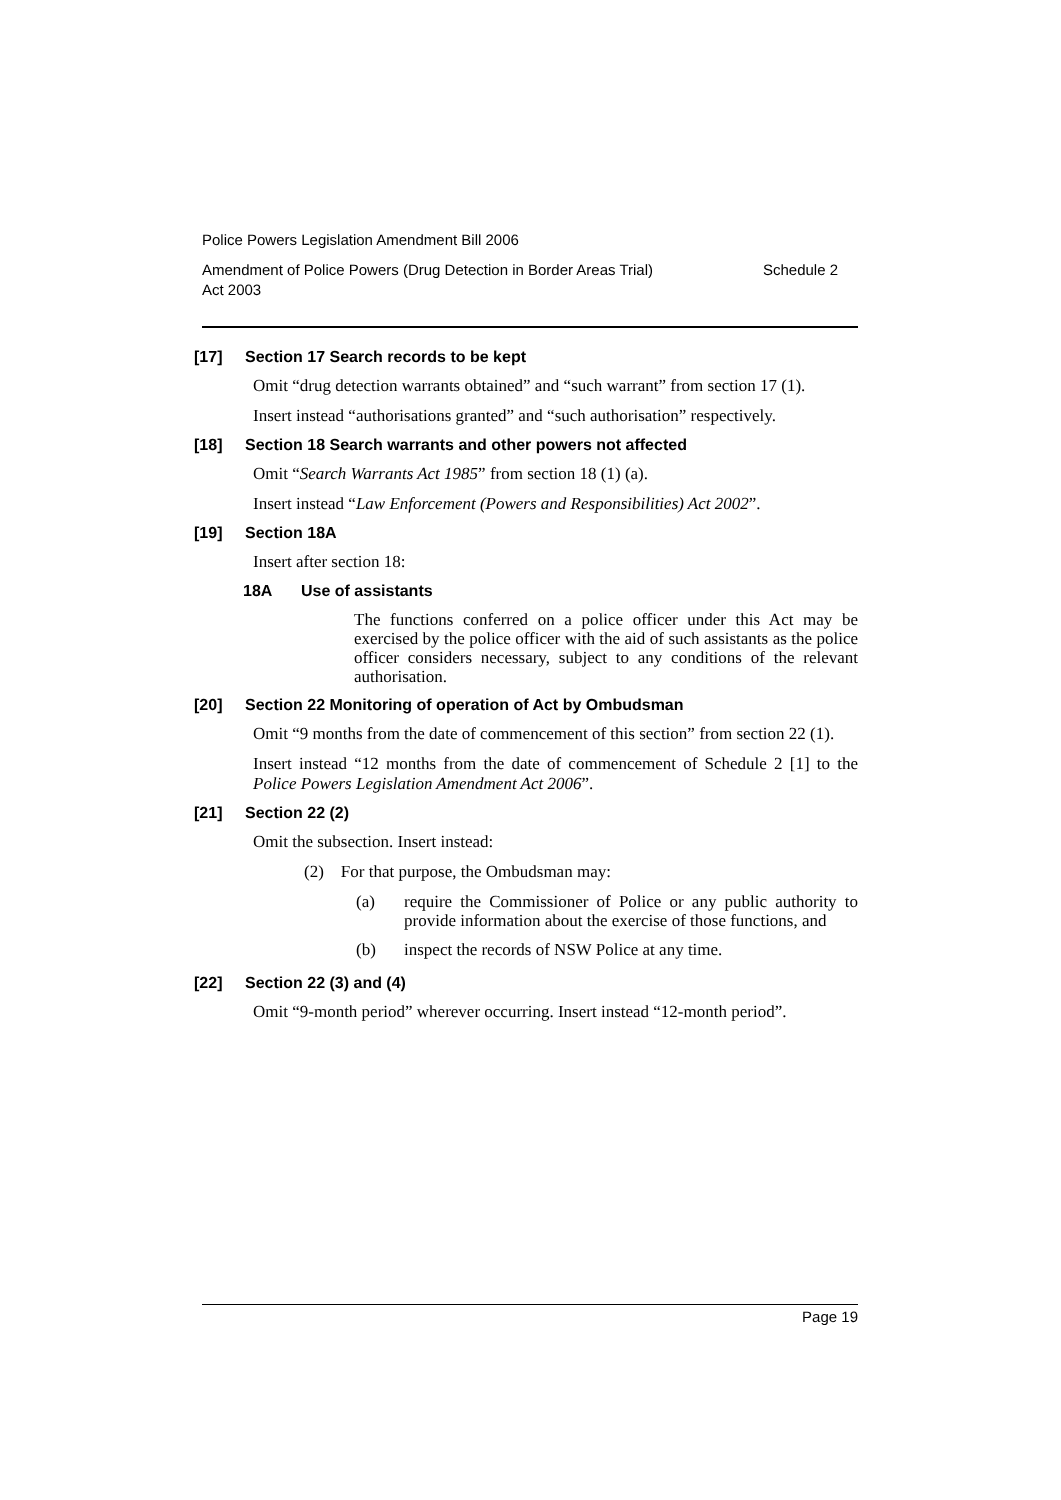Police Powers Legislation Amendment Bill 2006
Amendment of Police Powers (Drug Detection in Border Areas Trial)
Act 2003 Schedule 2
[17] Section 17 Search records to be kept
Omit “drug detection warrants obtained” and “such warrant” from section 17 (1).
Insert instead “authorisations granted” and “such authorisation” respectively.
[18] Section 18 Search warrants and other powers not affected
Omit “Search Warrants Act 1985” from section 18 (1) (a).
Insert instead “Law Enforcement (Powers and Responsibilities) Act 2002”.
[19] Section 18A
Insert after section 18:
18A Use of assistants
The functions conferred on a police officer under this Act may be exercised by the police officer with the aid of such assistants as the police officer considers necessary, subject to any conditions of the relevant authorisation.
[20] Section 22 Monitoring of operation of Act by Ombudsman
Omit “9 months from the date of commencement of this section” from section 22 (1).
Insert instead “12 months from the date of commencement of Schedule 2 [1] to the Police Powers Legislation Amendment Act 2006”.
[21] Section 22 (2)
Omit the subsection. Insert instead:
(2) For that purpose, the Ombudsman may:
(a) require the Commissioner of Police or any public authority to provide information about the exercise of those functions, and
(b) inspect the records of NSW Police at any time.
[22] Section 22 (3) and (4)
Omit “9-month period” wherever occurring. Insert instead “12-month period”.
Page 19